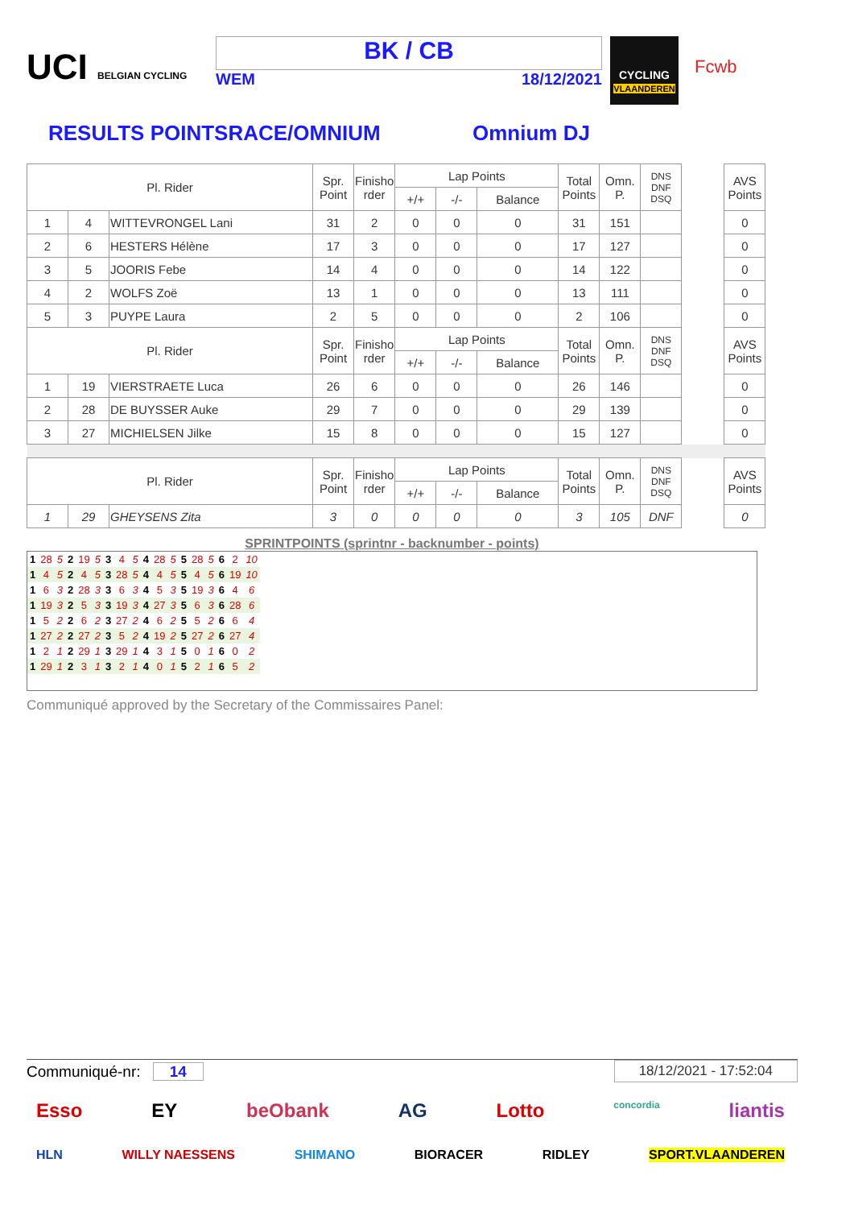UCI BELGIAN CYCLING
BK / CB
WEM 18/12/2021
CYCLING
VLAANDEREN
Fcwb
RESULTS POINTSRACE/OMNIUM Omnium DJ
| Pl. Rider | | | Spr. Point | Finisho rder | Lap Points | | | Total Points | Omn. P. | DNS DNF DSQ | | AVS Points |
| --- | --- | --- | --- | --- | --- | --- | --- | --- | --- | --- | --- | --- |
| | | | | | +/+ | -/- | Balance | | | | | |
| 1 | 4 | WITTEVRONGEL Lani | 31 | 2 | 0 | 0 | 0 | 31 | 151 | | | 0 |
| 2 | 6 | HESTERS Hélène | 17 | 3 | 0 | 0 | 0 | 17 | 127 | | | 0 |
| 3 | 5 | JOORIS Febe | 14 | 4 | 0 | 0 | 0 | 14 | 122 | | | 0 |
| 4 | 2 | WOLFS Zoë | 13 | 1 | 0 | 0 | 0 | 13 | 111 | | | 0 |
| 5 | 3 | PUYPE Laura | 2 | 5 | 0 | 0 | 0 | 2 | 106 | | | 0 |
| Pl. Rider | | | Spr. Point | Finisho rder | Lap Points | | | Total Points | Omn. P. | DNS DNF DSQ | | AVS Points |
| | | | | | +/+ | -/- | Balance | | | | | |
| 1 | 19 | VIERSTRAETE Luca | 26 | 6 | 0 | 0 | 0 | 26 | 146 | | | 0 |
| 2 | 28 | DE BUYSSER Auke | 29 | 7 | 0 | 0 | 0 | 29 | 139 | | | 0 |
| 3 | 27 | MICHIELSEN Jilke | 15 | 8 | 0 | 0 | 0 | 15 | 127 | | | 0 |
| Pl. Rider | | | Spr. Point | Finisho rder | Lap Points | | | Total Points | Omn. P. | DNS DNF DSQ | | AVS Points |
| | | | | | +/+ | -/- | Balance | | | | | |
| 1 | 29 | GHEYSENS Zita | 3 | 0 | 0 | 0 | 0 | 3 | 105 | DNF | | 0 |
SPRINTPOINTS (sprintnr - backnumber - points)
| 1 | 28 | 5 | 2 | 19 | 5 | 3 | 4 | 5 | 4 | 28 | 5 | 5 | 28 | 5 | 6 | 2 | 10 |
| 1 | 4 | 5 | 2 | 4 | 5 | 3 | 28 | 5 | 4 | 4 | 5 | 5 | 4 | 5 | 6 | 19 | 10 |
| 1 | 6 | 3 | 2 | 28 | 3 | 3 | 6 | 3 | 4 | 5 | 3 | 5 | 19 | 3 | 6 | 4 | 6 |
| 1 | 19 | 3 | 2 | 5 | 3 | 3 | 19 | 3 | 4 | 27 | 3 | 5 | 6 | 3 | 6 | 28 | 6 |
| 1 | 5 | 2 | 2 | 6 | 2 | 3 | 27 | 2 | 4 | 6 | 2 | 5 | 5 | 2 | 6 | 6 | 4 |
| 1 | 27 | 2 | 2 | 27 | 2 | 3 | 5 | 2 | 4 | 19 | 2 | 5 | 27 | 2 | 6 | 27 | 4 |
| 1 | 2 | 1 | 2 | 29 | 1 | 3 | 29 | 1 | 4 | 3 | 1 | 5 | 0 | 1 | 6 | 0 | 2 |
| 1 | 29 | 1 | 2 | 3 | 1 | 3 | 2 | 1 | 4 | 0 | 1 | 5 | 2 | 1 | 6 | 5 | 2 |
Communiqué approved by the Secretary of the Commissaires Panel:
Communiqué-nr: 14 18/12/2021 - 17:52:04
Esso EY beObank AG Lotto concordia liantis
HLN WILLY NAESSENS SHIMANO BIORACER RIDLEY SPORT.VLAANDEREN